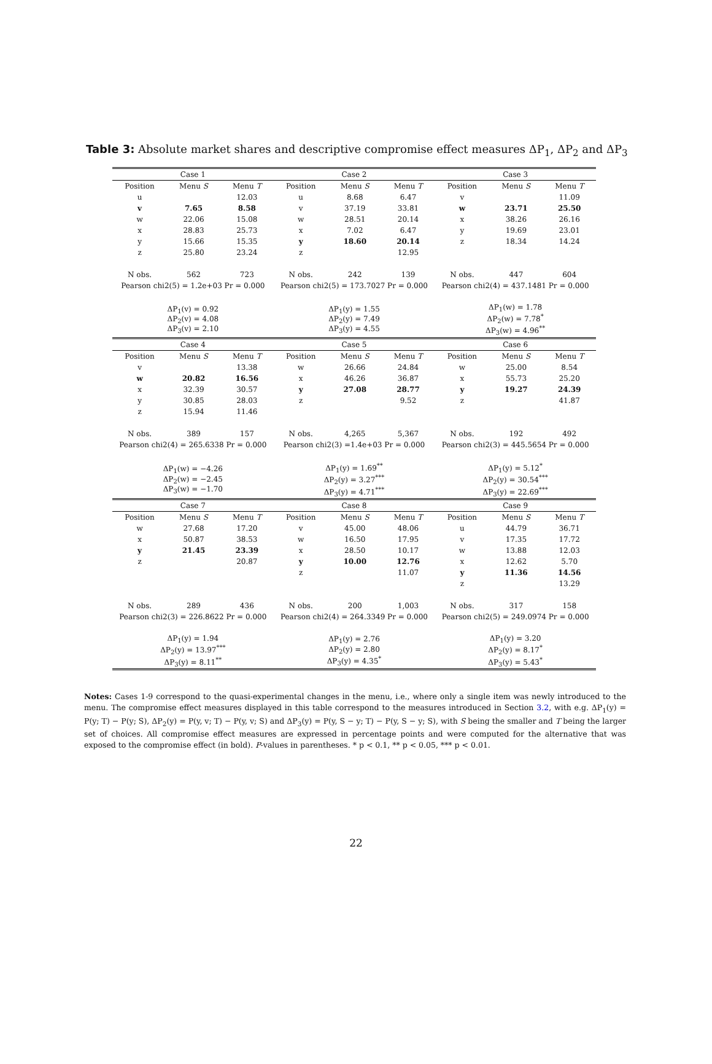Table 3: Absolute market shares and descriptive compromise effect measures ΔP<sub>1</sub>, ΔP<sub>2</sub> and ΔP<sub>3</sub>
| Case 1 | | | Case 2 | | | Case 3 | | |
| Position | Menu S | Menu T | Position | Menu S | Menu T | Position | Menu S | Menu T |
| u | | 12.03 | u | 8.68 | 6.47 | v | | 11.09 |
| v | 7.65 | 8.58 | v | 37.19 | 33.81 | w | 23.71 | 25.50 |
| w | 22.06 | 15.08 | w | 28.51 | 20.14 | x | 38.26 | 26.16 |
| x | 28.83 | 25.73 | x | 7.02 | 6.47 | y | 19.69 | 23.01 |
| y | 15.66 | 15.35 | y | 18.60 | 20.14 | z | 18.34 | 14.24 |
| z | 25.80 | 23.24 | z | | 12.95 | | | |
| N obs. | 562 | 723 | N obs. | 242 | 139 | N obs. | 447 | 604 |
| Pearson chi2(5) = 1.2e+03 Pr = 0.000 | | | Pearson chi2(5) = 173.7027 Pr = 0.000 | | | Pearson chi2(4) = 437.1481 Pr = 0.000 | | |
| ΔP<sub>1</sub>(v) = 0.92 ΔP<sub>2</sub>(v) = 4.08 ΔP<sub>3</sub>(v) = 2.10 | | | ΔP<sub>1</sub>(y) = 1.55 ΔP<sub>2</sub>(y) = 7.49 ΔP<sub>3</sub>(y) = 4.55 | | | ΔP<sub>1</sub>(w) = 1.78 ΔP<sub>2</sub>(w) = 7.78<sup>*</sup> ΔP<sub>3</sub>(w) = 4.96<sup>**</sup> | | |
| Case 4 | | | Case 5 | | | Case 6 | | |
| Position | Menu S | Menu T | Position | Menu S | Menu T | Position | Menu S | Menu T |
| v | | 13.38 | w | 26.66 | 24.84 | w | 25.00 | 8.54 |
| w | 20.82 | 16.56 | x | 46.26 | 36.87 | x | 55.73 | 25.20 |
| x | 32.39 | 30.57 | y | 27.08 | 28.77 | y | 19.27 | 24.39 |
| y | 30.85 | 28.03 | z | | 9.52 | z | | 41.87 |
| z | 15.94 | 11.46 | | | | | | |
| N obs. | 389 | 157 | N obs. | 4,265 | 5,367 | N obs. | 192 | 492 |
| Pearson chi2(4) = 265.6338 Pr = 0.000 | | | Pearson chi2(3) =1.4e+03 Pr = 0.000 | | | Pearson chi2(3) = 445.5654 Pr = 0.000 | | |
| ΔP<sub>1</sub>(w) = −4.26 ΔP<sub>2</sub>(w) = −2.45 ΔP<sub>3</sub>(w) = −1.70 | | | ΔP<sub>1</sub>(y) = 1.69<sup>**</sup> ΔP<sub>2</sub>(y) = 3.27<sup>***</sup> ΔP<sub>3</sub>(y) = 4.71<sup>***</sup> | | | ΔP<sub>1</sub>(y) = 5.12<sup>*</sup> ΔP<sub>2</sub>(y) = 30.54<sup>***</sup> ΔP<sub>3</sub>(y) = 22.69<sup>***</sup> | | |
| Case 7 | | | Case 8 | | | Case 9 | | |
| Position | Menu S | Menu T | Position | Menu S | Menu T | Position | Menu S | Menu T |
| w | 27.68 | 17.20 | v | 45.00 | 48.06 | u | 44.79 | 36.71 |
| x | 50.87 | 38.53 | w | 16.50 | 17.95 | v | 17.35 | 17.72 |
| y | 21.45 | 23.39 | x | 28.50 | 10.17 | w | 13.88 | 12.03 |
| z | | 20.87 | y | 10.00 | 12.76 | x | 12.62 | 5.70 |
| | | | z | | 11.07 | y | 11.36 | 14.56 |
| | | | | | | z | | 13.29 |
| N obs. | 289 | 436 | N obs. | 200 | 1,003 | N obs. | 317 | 158 |
| Pearson chi2(3) = 226.8622 Pr = 0.000 | | | Pearson chi2(4) = 264.3349 Pr = 0.000 | | | Pearson chi2(5) = 249.0974 Pr = 0.000 | | |
| ΔP<sub>1</sub>(y) = 1.94 ΔP<sub>2</sub>(y) = 13.97<sup>***</sup> ΔP<sub>3</sub>(y) = 8.11<sup>**</sup> | | | ΔP<sub>1</sub>(y) = 2.76 ΔP<sub>2</sub>(y) = 2.80 ΔP<sub>3</sub>(y) = 4.35<sup>*</sup> | | | ΔP<sub>1</sub>(y) = 3.20 ΔP<sub>2</sub>(y) = 8.17<sup>*</sup> ΔP<sub>3</sub>(y) = 5.43<sup>*</sup> | | |
Notes: Cases 1-9 correspond to the quasi-experimental changes in the menu, i.e., where only a single item was newly introduced to the menu. The compromise effect measures displayed in this table correspond to the measures introduced in Section 3.2, with e.g. ΔP<sub>1</sub>(y) = P(y; T) − P(y; S), ΔP<sub>2</sub>(y) = P(y, v; T) − P(y, v; S) and ΔP<sub>3</sub>(y) = P(y, S − y; T) − P(y, S − y; S), with S being the smaller and T being the larger set of choices. All compromise effect measures are expressed in percentage points and were computed for the alternative that was exposed to the compromise effect (in bold). P-values in parentheses. * p < 0.1, ** p < 0.05, *** p < 0.01.
22